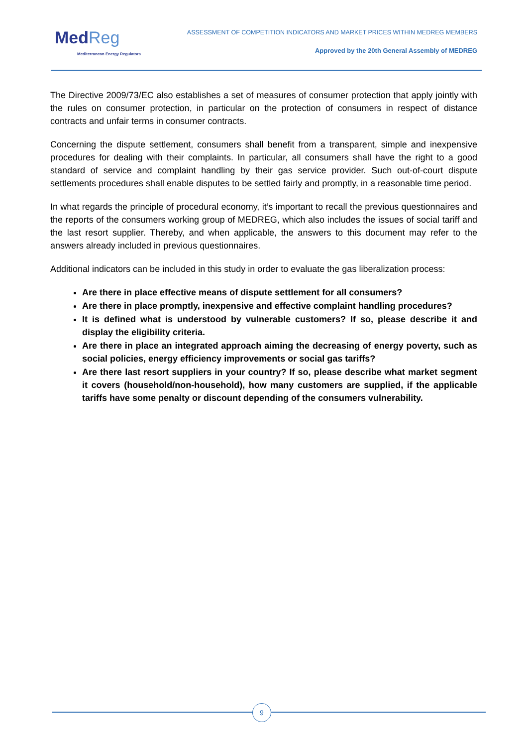MedReg
Mediterranean Energy Regulators
ASSESSMENT OF COMPETITION INDICATORS AND MARKET PRICES WITHIN MEDREG MEMBERS
Approved by the 20th General Assembly of MEDREG
The Directive 2009/73/EC also establishes a set of measures of consumer protection that apply jointly with the rules on consumer protection, in particular on the protection of consumers in respect of distance contracts and unfair terms in consumer contracts.
Concerning the dispute settlement, consumers shall benefit from a transparent, simple and inexpensive procedures for dealing with their complaints. In particular, all consumers shall have the right to a good standard of service and complaint handling by their gas service provider. Such out-of-court dispute settlements procedures shall enable disputes to be settled fairly and promptly, in a reasonable time period.
In what regards the principle of procedural economy, it’s important to recall the previous questionnaires and the reports of the consumers working group of MEDREG, which also includes the issues of social tariff and the last resort supplier. Thereby, and when applicable, the answers to this document may refer to the answers already included in previous questionnaires.
Additional indicators can be included in this study in order to evaluate the gas liberalization process:
Are there in place effective means of dispute settlement for all consumers?
Are there in place promptly, inexpensive and effective complaint handling procedures?
It is defined what is understood by vulnerable customers? If so, please describe it and display the eligibility criteria.
Are there in place an integrated approach aiming the decreasing of energy poverty, such as social policies, energy efficiency improvements or social gas tariffs?
Are there last resort suppliers in your country? If so, please describe what market segment it covers (household/non-household), how many customers are supplied, if the applicable tariffs have some penalty or discount depending of the consumers vulnerability.
9